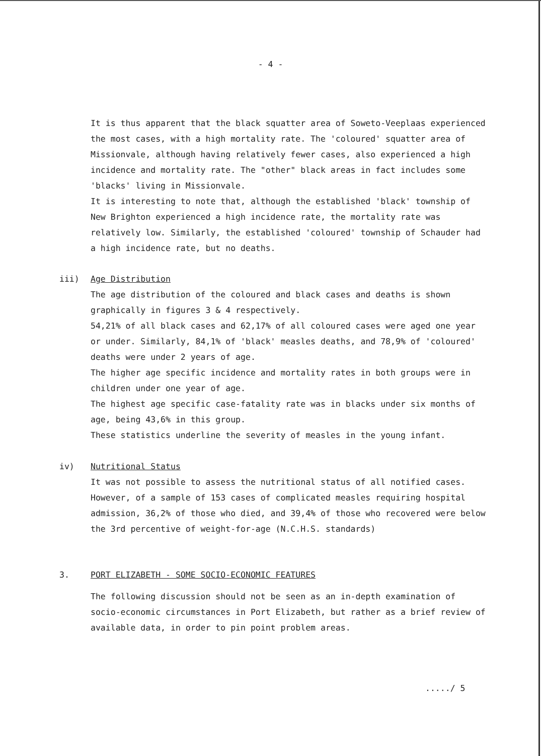- 4 -
It is thus apparent that the black squatter area of Soweto-Veeplaas experienced the most cases, with a high mortality rate. The 'coloured' squatter area of Missionvale, although having relatively fewer cases, also experienced a high incidence and mortality rate. The "other" black areas in fact includes some 'blacks' living in Missionvale.
It is interesting to note that, although the established 'black' township of New Brighton experienced a high incidence rate, the mortality rate was relatively low. Similarly, the established 'coloured' township of Schauder had a high incidence rate, but no deaths.
iii) Age Distribution
The age distribution of the coloured and black cases and deaths is shown graphically in figures 3 & 4 respectively.
54,21% of all black cases and 62,17% of all coloured cases were aged one year or under. Similarly, 84,1% of 'black' measles deaths, and 78,9% of 'coloured' deaths were under 2 years of age.
The higher age specific incidence and mortality rates in both groups were in children under one year of age.
The highest age specific case-fatality rate was in blacks under six months of age, being 43,6% in this group.
These statistics underline the severity of measles in the young infant.
iv) Nutritional Status
It was not possible to assess the nutritional status of all notified cases. However, of a sample of 153 cases of complicated measles requiring hospital admission, 36,2% of those who died, and 39,4% of those who recovered were below the 3rd percentive of weight-for-age (N.C.H.S. standards)
3. PORT ELIZABETH - SOME SOCIO-ECONOMIC FEATURES
The following discussion should not be seen as an in-depth examination of socio-economic circumstances in Port Elizabeth, but rather as a brief review of available data, in order to pin point problem areas.
...../ 5